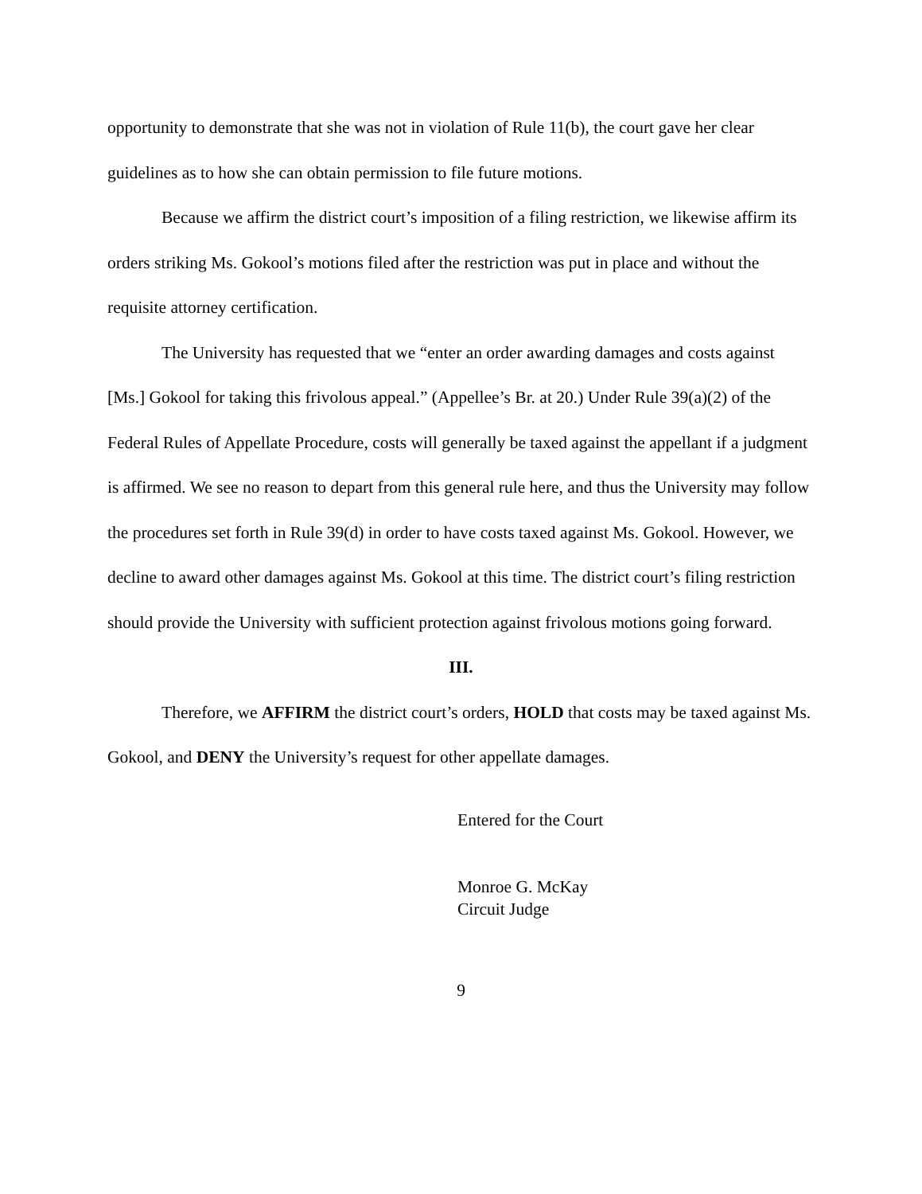opportunity to demonstrate that she was not in violation of Rule 11(b), the court gave her clear guidelines as to how she can obtain permission to file future motions.
Because we affirm the district court’s imposition of a filing restriction, we likewise affirm its orders striking Ms. Gokool’s motions filed after the restriction was put in place and without the requisite attorney certification.
The University has requested that we “enter an order awarding damages and costs against [Ms.] Gokool for taking this frivolous appeal.” (Appellee’s Br. at 20.) Under Rule 39(a)(2) of the Federal Rules of Appellate Procedure, costs will generally be taxed against the appellant if a judgment is affirmed. We see no reason to depart from this general rule here, and thus the University may follow the procedures set forth in Rule 39(d) in order to have costs taxed against Ms. Gokool. However, we decline to award other damages against Ms. Gokool at this time. The district court’s filing restriction should provide the University with sufficient protection against frivolous motions going forward.
III.
Therefore, we AFFIRM the district court’s orders, HOLD that costs may be taxed against Ms. Gokool, and DENY the University’s request for other appellate damages.
Entered for the Court
Monroe G. McKay
Circuit Judge
9